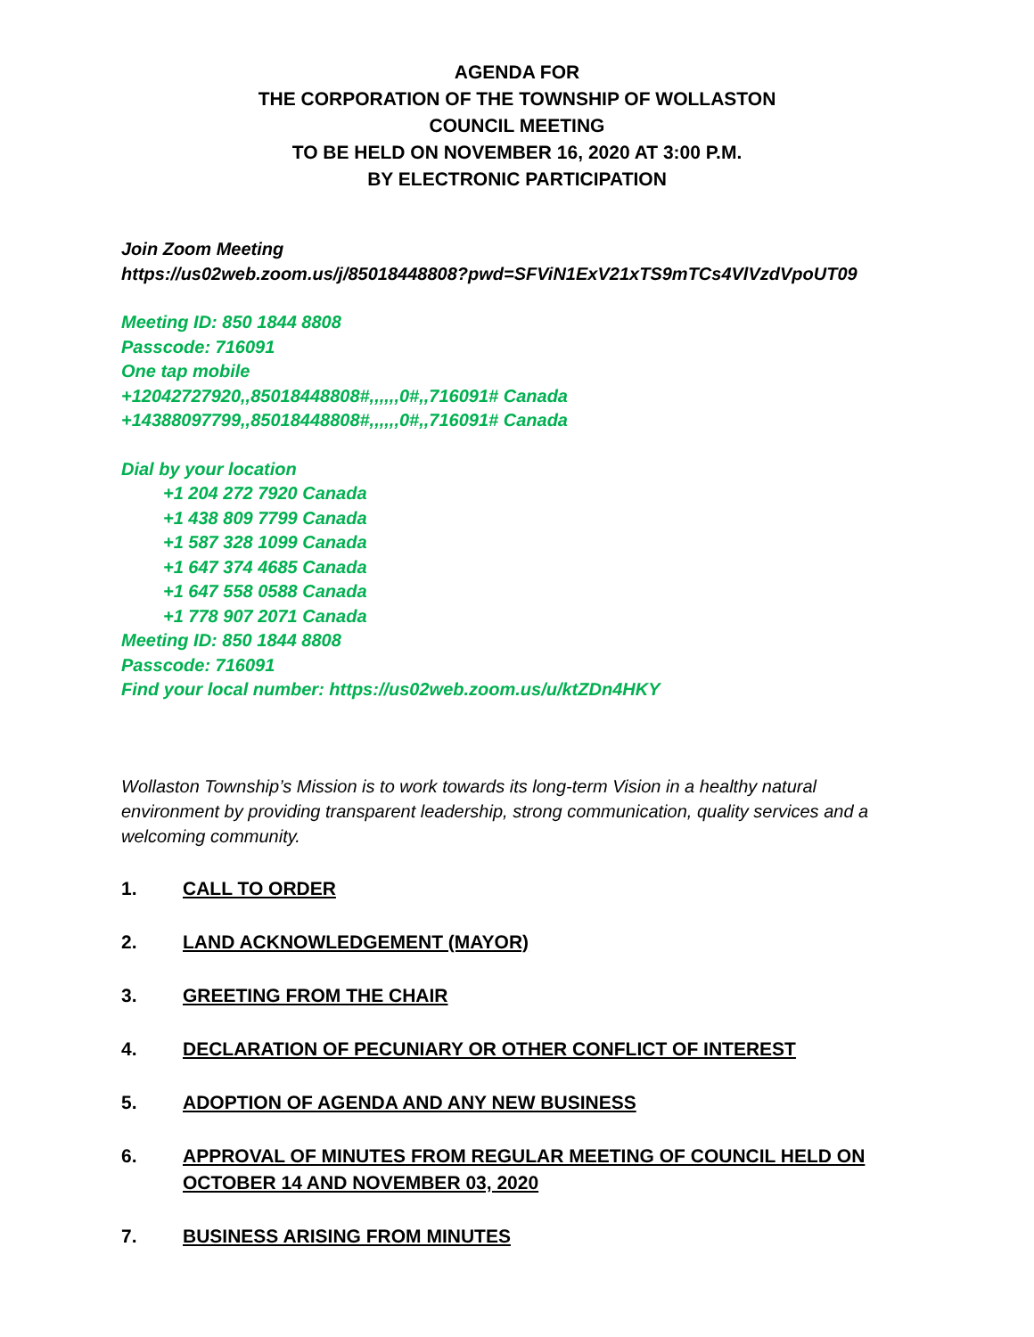AGENDA FOR
THE CORPORATION OF THE TOWNSHIP OF WOLLASTON
COUNCIL MEETING
TO BE HELD ON NOVEMBER 16, 2020 AT 3:00 P.M.
BY ELECTRONIC PARTICIPATION
Join Zoom Meeting
https://us02web.zoom.us/j/85018448808?pwd=SFViN1ExV21xTS9mTCs4VlVzdVpoUT09
Meeting ID: 850 1844 8808
Passcode: 716091
One tap mobile
+12042727920,,85018448808#,,,,,,0#,,716091# Canada
+14388097799,,85018448808#,,,,,,0#,,716091# Canada
Dial by your location
+1 204 272 7920 Canada
+1 438 809 7799 Canada
+1 587 328 1099 Canada
+1 647 374 4685 Canada
+1 647 558 0588 Canada
+1 778 907 2071 Canada
Meeting ID: 850 1844 8808
Passcode: 716091
Find your local number: https://us02web.zoom.us/u/ktZDn4HKY
Wollaston Township’s Mission is to work towards its long-term Vision in a healthy natural environment by providing transparent leadership, strong communication, quality services and a welcoming community.
1. CALL TO ORDER
2. LAND ACKNOWLEDGEMENT (MAYOR)
3. GREETING FROM THE CHAIR
4. DECLARATION OF PECUNIARY OR OTHER CONFLICT OF INTEREST
5. ADOPTION OF AGENDA AND ANY NEW BUSINESS
6. APPROVAL OF MINUTES FROM REGULAR MEETING OF COUNCIL HELD ON OCTOBER 14 AND NOVEMBER 03, 2020
7. BUSINESS ARISING FROM MINUTES